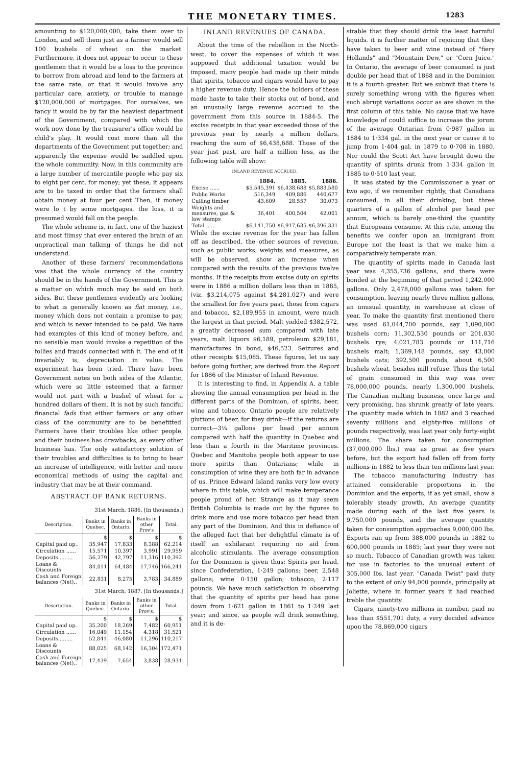THE MONETARY TIMES. 1283
amounting to $120,000,000, take them over to London, and sell them just as a farmer would sell 100 bushels of wheat on the market. Furthermore, it does not appear to occur to these gentlemen that it would be a loss to the province to borrow from abroad and lend to the farmers at the same rate, or that it would involve any particular care, anxiety, or trouble to manage $120,000,000 of mortgages. For ourselves, we fancy it would be by far the heaviest department of the Government, compared with which the work now done by the treasurer's office would be child's play. It would cost more than all the departments of the Government put together; and apparently the expense would be saddled upon the whole community. Now, in this community are a large number of mercantile people who pay six to eight per cent. for money; yet these, it appears are to be taxed in order that the farmers shall obtain money at four per cent Then, if money were lo t by some mortgages, the loss, it is presumed would fall on the people.
The whole scheme is, in fact, one of the haziest and most flimsy that ever entered the brain of an unpractical man talking of things he did not understand.
Another of these farmers' recommendations was that the whole currency of the country should be in the hands of the Government. This is a matter on which much may be said on both sides. But these gentlemen evidently are looking to what is generally known as fiat money, i.e., money which does not contain a promise to pay, and which is never intended to be paid. We have had examples of this kind of money before, and no sensible man would invoke a repetition of the follies and frauds connected with it. The end of it invariably is, depreciation in value. The experiment has been tried. There have been Government notes on both sides of the Atlantic, which were so little esteemed that a farmer would not part with a bushel of wheat for a hundred dollars of them. It is not by such fanciful financial fads that either farmers or any other class of the community are to be benefitted. Farmers have their troubles like other people, and their business has drawbacks, as every other business has. The only satisfactory solution of their troubles and difficulties is to bring to bear an increase of intelligence, with better and more economical methods of using the capital and industry that may be at their command.
ABSTRACT OF BANK RETURNS.
31st March, 1886. [In thousands.]
| Description. | Banks in Quebec. | Banks in Ontario. | Banks in other Prov's | Total. |
| --- | --- | --- | --- | --- |
| | $ | $ | $ | $ |
| Capital paid up.. | 35,947 | 17,833 | 8,388 | 62,214 |
| Circulation ...... | 15,571 | 10,397 | 3,991 | 29,959 |
| Deposits......... | 56,279 | 42,797 | 11,316 | 110,392 |
| Loans & Discounts | 84,011 | 64,484 | 17,746 | 166,241 |
| Cash and Foreign balances (Net).. | 22,831 | 8,275 | 3,783 | 34,889 |
31st March, 1887. [In thousands.]
| Description. | Banks in Quebec. | Banks in Ontario. | Banks in other Prov's. | Total. |
| --- | --- | --- | --- | --- |
| | $ | $ | $ | $ |
| Capital paid up.. | 35,200 | 18,269 | 7,482 | 60,951 |
| Circulation ...... | 16,049 | 11,154 | 4,318 | 31,521 |
| Deposits......... | 52,841 | 46,080 | 11,296 | 110,217 |
| Loans & Discounts | 88,025 | 68,142 | 16,304 | 172,471 |
| Cash and Foreign balances (Net).. | 17,439 | 7,654 | 3,838 | 28,931 |
INLAND REVENUES OF CANADA.
About the time of the rebellion in the North-west, to cover the expenses of which it was supposed that additional taxation would be imposed, many people had made up their minds that spirits, tobacco and cigars would have to pay a higher revenue duty. Hence the holders of these made haste to take their stocks out of bond, and an unusually large revenue accrued to the government from this source in 1884-5. The excise receipts in that year exceeded those of the previous year by nearly a million dollars, reaching the sum of $6,438,688. Those of the year just past, are half a million less, as the following table will show:
INLAND REVENUE ACCRUED.
| | 1884. | 1885. | 1886. |
| --- | --- | --- | --- |
| Excise ...... | $5,545,391 | $6,438,688 | $5,883,580 |
| Public Works | 516,349 | 409,886 | 440,677 |
| Culling timber | 43,609 | 28,557 | 30,073 |
| Weights and measures, gas & law stamps | 36,401 | 400,504 | 42,001 |
| Total ...... | $6,141,750 | $6,917,635 | $6,396,331 |
While the excise revenue for the year has fallen off as described, the other sources of revenue, such as public works, weights and measures, as will be observed, show an increase when compared with the results of the previous twelve months. If the receipts from excise duty on spirits were in 1886 a million dollars less than in 1885, (viz. $3,214,075 against $4,281,027) and were the smallest for five years past, those from cigars and tobacco, $2,189,955 in amount, were much the largest in that period. Malt yielded $382,572, a greatly decreased sum compared with late years, malt liquors $6,189, petroleum $29,181, manufactures in bond, $46,523. Seizures and other receipts $15,085. These figures, let us say before going further, are derived from the Report for 1886 of the Minister of Inland Revenue.
It is interesting to find, in Appendix A. a table showing the annual consumption per head in the different parts of the Dominion, of spirits, beer, wine and tobacco. Ontario people are relatively gluttons of beer, for they drink—if the returns are correct—3¼ gallons per head per annum compared with half the quantity in Quebec and less than a fourth in the Maritime provinces. Quebec and Manitoba people both appear to use more spirits than Ontarians; while in consumption of wine they are both far in advance of us. Prince Edward Island ranks very low every where in this table, which will make temperance people proud of her. Strange as it may seem British Columbia is made out by the figures to drink more and use more tobacco per head than any part of the Dominion. And this in defiance of the alleged fact that her delightful climate is of itself an exhilarant requiring no aid from alcoholic stimulants. The average consumption for the Dominion is given thus: Spirits per head, since Confederation, 1·249 gallons; beer, 2,548 gallons; wine 0·150 gallon; tobacco, 2·117 pounds. We have much satisfaction in observing that the quantity of spirits per head has gone down from 1·621 gallon in 1861 to 1·249 last year; and since, as people will drink something, and it is de-
sirable that they should drink the least harmful liquids, it is further matter of rejoicing that they have taken to beer and wine instead of "fiery Hollands" and "Mountain Dew," or "Corn Juice." In Ontario, the average of beer consumed is just double per head that of 1868 and in the Dominion it is a fourth greater. But we submit that there is surely something wrong with the figures when such abrupt variations occur as are shown in the first column of this table. No cause that we have knowledge of could suffice to increase the jorum of the average Ontarian from 0·987 gallon in 1884 to 1·334 gal. in the next year or cause it to jump from 1·404 gal. in 1879 to 0·708 in 1880. Nor could the Scott Act have brought down the quantity of spirits drunk from 1·334 gallon in 1885 to 0·510 last year.
It was stated by the Commissioner a year or two ago, if we remember rightly, that Canadians consumed, in all their drinking, but three quarters of a gallon of alcohol per head per annum, which is barely one-third the quantity that Europeans consume. At this rate, among the benefits we confer upon an immigrant from Europe not the least is that we make him a comparatively temperate man.
The quantity of spirits made in Canada last year was 4,355,736 gallons, and there were bonded at the beginning of that period 1,242,000 gallons. Only 2,478,000 gallons was taken for consumption, leaving nearly three million gallons, an unusual quantity, in warehouse at close of year. To make the quantity first mentioned there was used 61,044,700 pounds, say 1,090,000 bushels corn; 11,302,530 pounds or 201,830 bushels rye; 4,021,783 pounds or 111,716 bushels malt; 1,369,148 pounds, say 43,000 bushels oats; 392,500 pounds, about 6,500 bushels wheat, besides mill refuse. Thus the total of grain consumed in this way was over 78,000,000 pounds, nearly 1,300,000 bushels. The Canadian malting business, once large and very promising, has shrunk greatly of late years. The quantity made which in 1882 and 3 reached seventy millions and eighty-five millions of pounds respectively, was last year only forty-eight millions. The share taken for consumption (37,000,000 lbs.) was as great as five years before, but the export had fallen off from forty millions in 1882 to less than ten millions last year.
The tobacco manufacturing industry has attained considerable proportions in the Dominion and the exports, if as yet small, show a tolerably steady growth. An average quantity made during each of the last five years is 9,750,000 pounds, and the average quantity taken for consumption approaches 9,000,000 lbs. Exports ran up from 388,000 pounds in 1882 to 600,000 pounds in 1885; last year they were not so much. Tobacco of Canadian growth was taken for use in factories to the unusual extent of 305,000 lbs. last year. "Canada Twist" paid duty to the extent of only 94,000 pounds, principally at Joliette, where in former years it had reached treble the quantity.
Cigars, ninety-two millions in number, paid no less than $551,701 duty, a very decided advance upon the 78,869,000 cigars